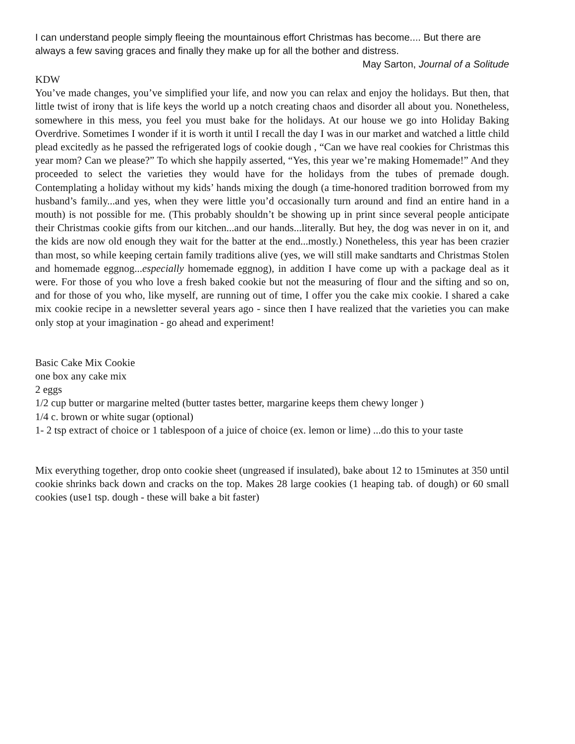I can understand people simply fleeing the mountainous effort Christmas has become.... But there are always a few saving graces and finally they make up for all the bother and distress.
May Sarton, Journal of a Solitude
KDW
You’ve made changes, you’ve simplified your life, and now you can relax and enjoy the holidays. But then, that little twist of irony that is life keys the world up a notch creating chaos and disorder all about you. Nonetheless, somewhere in this mess, you feel you must bake for the holidays. At our house we go into Holiday Baking Overdrive. Sometimes I wonder if it is worth it until I recall the day I was in our market and watched a little child plead excitedly as he passed the refrigerated logs of cookie dough , “Can we have real cookies for Christmas this year mom? Can we please?” To which she happily asserted, “Yes, this year we’re making Homemade!” And they proceeded to select the varieties they would have for the holidays from the tubes of premade dough. Contemplating a holiday without my kids’ hands mixing the dough (a time-honored tradition borrowed from my husband’s family...and yes, when they were little you’d occasionally turn around and find an entire hand in a mouth) is not possible for me. (This probably shouldn’t be showing up in print since several people anticipate their Christmas cookie gifts from our kitchen...and our hands...literally. But hey, the dog was never in on it, and the kids are now old enough they wait for the batter at the end...mostly.) Nonetheless, this year has been crazier than most, so while keeping certain family traditions alive (yes, we will still make sandtarts and Christmas Stolen and homemade eggnog...especially homemade eggnog), in addition I have come up with a package deal as it were. For those of you who love a fresh baked cookie but not the measuring of flour and the sifting and so on, and for those of you who, like myself, are running out of time, I offer you the cake mix cookie. I shared a cake mix cookie recipe in a newsletter several years ago - since then I have realized that the varieties you can make only stop at your imagination - go ahead and experiment!
Basic Cake Mix Cookie
one box any cake mix
2 eggs
1/2 cup butter or margarine melted (butter tastes better, margarine keeps them chewy longer )
1/4 c. brown or white sugar (optional)
1- 2 tsp extract of choice or 1 tablespoon of a juice of choice (ex. lemon or lime) ...do this to your taste
Mix everything together, drop onto cookie sheet (ungreased if insulated), bake about 12 to 15minutes at 350 until cookie shrinks back down and cracks on the top. Makes 28 large cookies (1 heaping tab. of dough) or 60 small cookies (use1 tsp. dough - these will bake a bit faster)